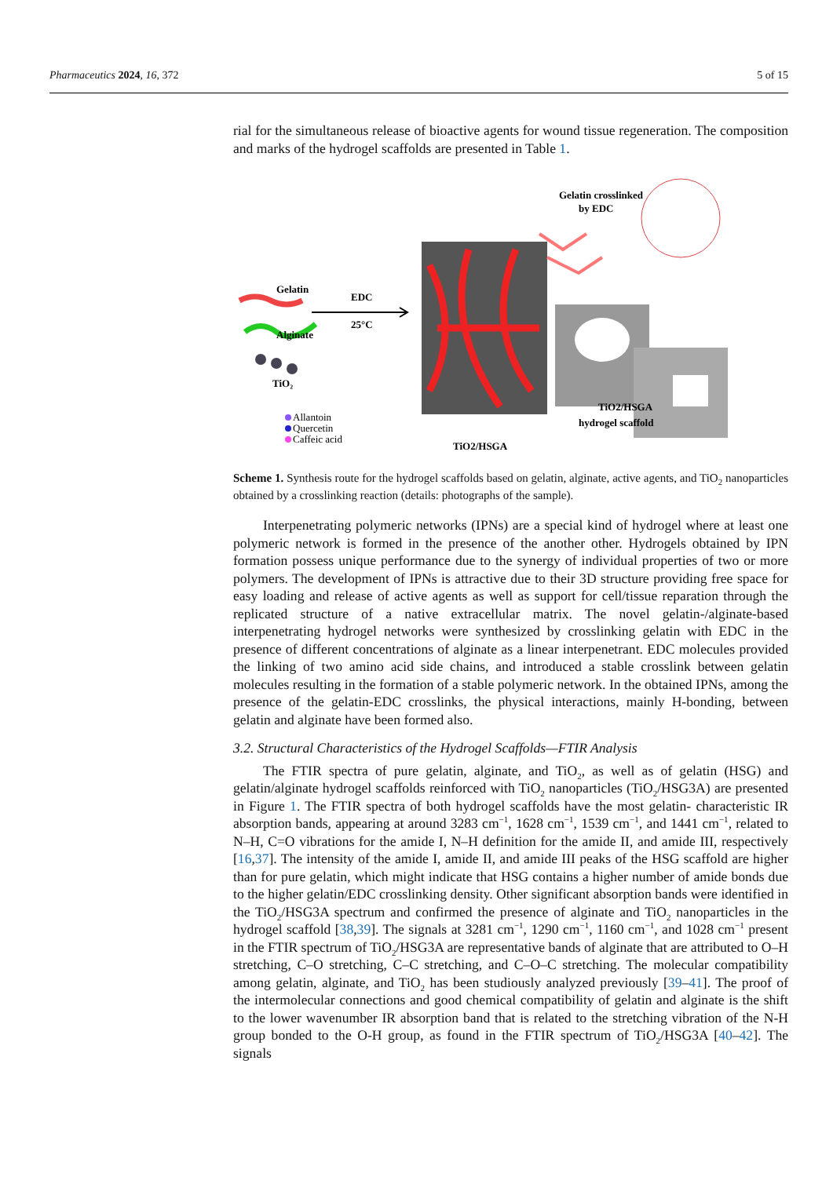Pharmaceutics 2024, 16, 372 5 of 15
rial for the simultaneous release of bioactive agents for wound tissue regeneration. The composition and marks of the hydrogel scaffolds are presented in Table 1.
Gelatin
Alginate
TiO₂
Allantoin
Quercetin
Caffeic acid
EDC
25°C
TiO2/HSGA
Gelatin crosslinked
by EDC
TiO2/HSGA
hydrogel scaffold
Scheme 1. Synthesis route for the hydrogel scaffolds based on gelatin, alginate, active agents, and TiO<sub>2</sub> nanoparticles obtained by a crosslinking reaction (details: photographs of the sample).
Interpenetrating polymeric networks (IPNs) are a special kind of hydrogel where at least one polymeric network is formed in the presence of the another other. Hydrogels obtained by IPN formation possess unique performance due to the synergy of individual properties of two or more polymers. The development of IPNs is attractive due to their 3D structure providing free space for easy loading and release of active agents as well as support for cell/tissue reparation through the replicated structure of a native extracellular matrix. The novel gelatin-/alginate-based interpenetrating hydrogel networks were synthesized by crosslinking gelatin with EDC in the presence of different concentrations of alginate as a linear interpenetrant. EDC molecules provided the linking of two amino acid side chains, and introduced a stable crosslink between gelatin molecules resulting in the formation of a stable polymeric network. In the obtained IPNs, among the presence of the gelatin-EDC crosslinks, the physical interactions, mainly H-bonding, between gelatin and alginate have been formed also.
3.2. Structural Characteristics of the Hydrogel Scaffolds—FTIR Analysis
The FTIR spectra of pure gelatin, alginate, and TiO<sub>2</sub>, as well as of gelatin (HSG) and gelatin/alginate hydrogel scaffolds reinforced with TiO<sub>2</sub> nanoparticles (TiO<sub>2</sub>/HSG3A) are presented in Figure 1. The FTIR spectra of both hydrogel scaffolds have the most gelatin- characteristic IR absorption bands, appearing at around 3283 cm<sup>−1</sup>, 1628 cm<sup>−1</sup>, 1539 cm<sup>−1</sup>, and 1441 cm<sup>−1</sup>, related to N–H, C=O vibrations for the amide I, N–H definition for the amide II, and amide III, respectively [16,37]. The intensity of the amide I, amide II, and amide III peaks of the HSG scaffold are higher than for pure gelatin, which might indicate that HSG contains a higher number of amide bonds due to the higher gelatin/EDC crosslinking density. Other significant absorption bands were identified in the TiO<sub>2</sub>/HSG3A spectrum and confirmed the presence of alginate and TiO<sub>2</sub> nanoparticles in the hydrogel scaffold [38,39]. The signals at 3281 cm<sup>−1</sup>, 1290 cm<sup>−1</sup>, 1160 cm<sup>−1</sup>, and 1028 cm<sup>−1</sup> present in the FTIR spectrum of TiO<sub>2</sub>/HSG3A are representative bands of alginate that are attributed to O–H stretching, C–O stretching, C–C stretching, and C–O–C stretching. The molecular compatibility among gelatin, alginate, and TiO<sub>2</sub> has been studiously analyzed previously [39–41]. The proof of the intermolecular connections and good chemical compatibility of gelatin and alginate is the shift to the lower wavenumber IR absorption band that is related to the stretching vibration of the N-H group bonded to the O-H group, as found in the FTIR spectrum of TiO<sub>2</sub>/HSG3A [40–42]. The signals